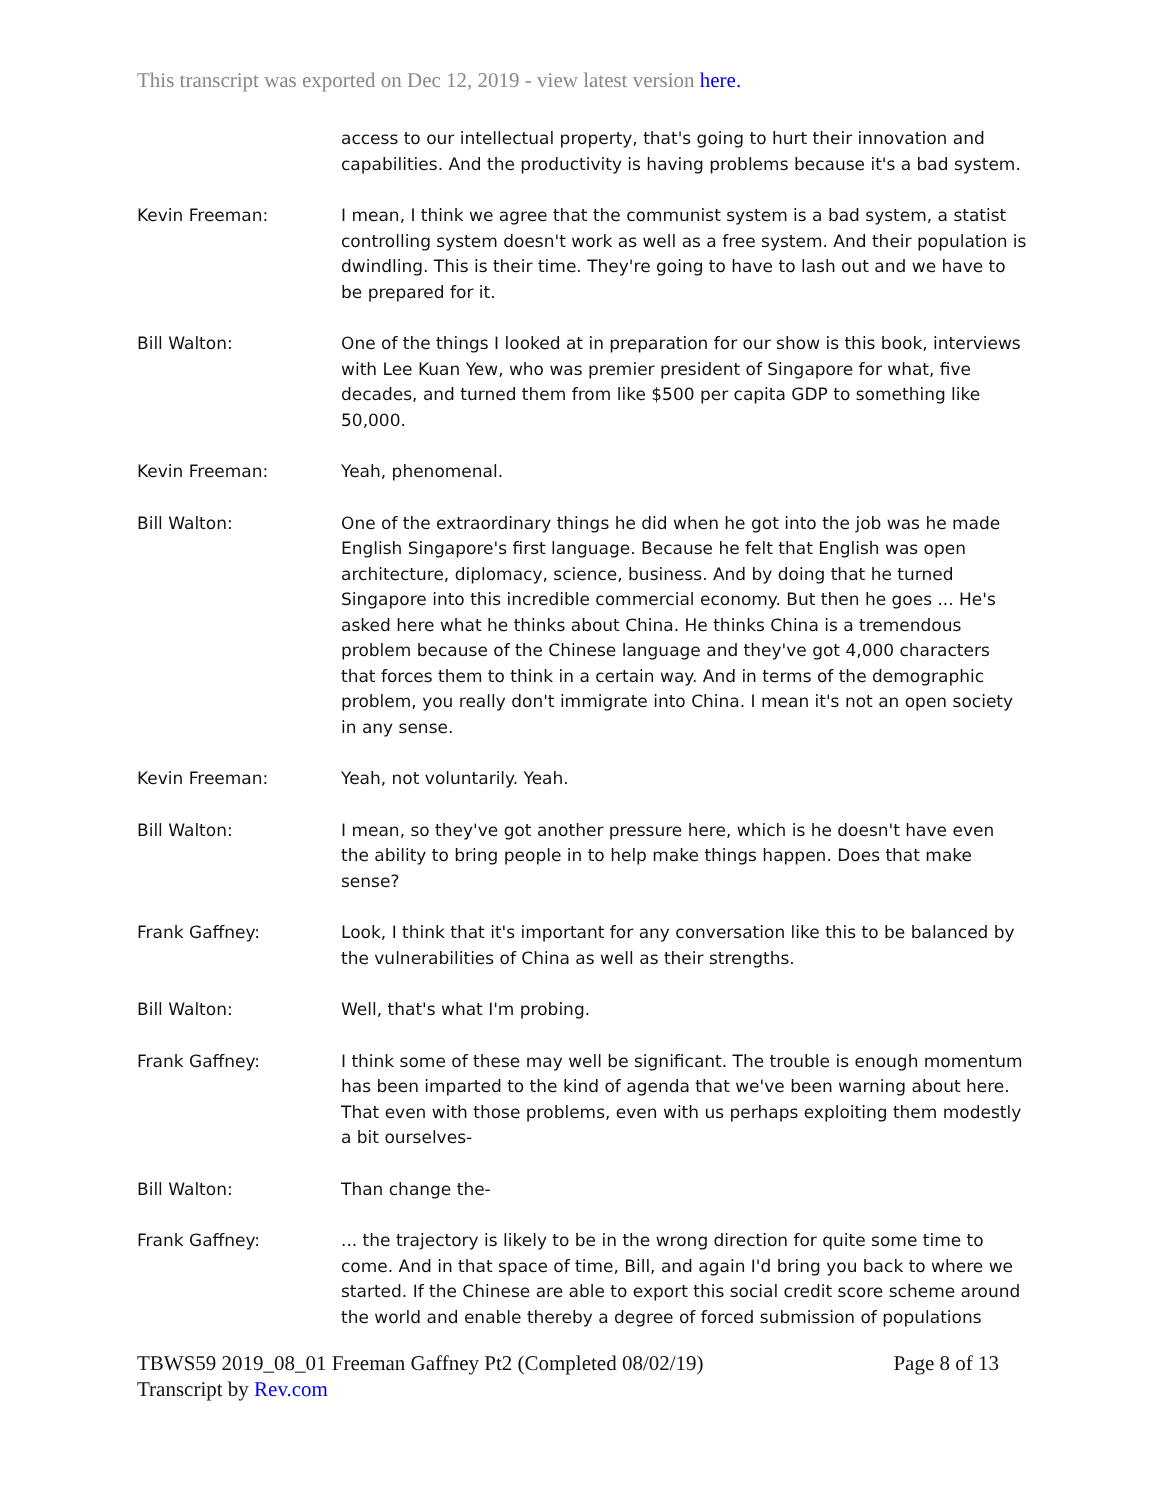This transcript was exported on Dec 12, 2019 - view latest version here.
access to our intellectual property, that's going to hurt their innovation and capabilities. And the productivity is having problems because it's a bad system.
Kevin Freeman: I mean, I think we agree that the communist system is a bad system, a statist controlling system doesn't work as well as a free system. And their population is dwindling. This is their time. They're going to have to lash out and we have to be prepared for it.
Bill Walton: One of the things I looked at in preparation for our show is this book, interviews with Lee Kuan Yew, who was premier president of Singapore for what, five decades, and turned them from like $500 per capita GDP to something like 50,000.
Kevin Freeman: Yeah, phenomenal.
Bill Walton: One of the extraordinary things he did when he got into the job was he made English Singapore's first language. Because he felt that English was open architecture, diplomacy, science, business. And by doing that he turned Singapore into this incredible commercial economy. But then he goes ... He's asked here what he thinks about China. He thinks China is a tremendous problem because of the Chinese language and they've got 4,000 characters that forces them to think in a certain way. And in terms of the demographic problem, you really don't immigrate into China. I mean it's not an open society in any sense.
Kevin Freeman: Yeah, not voluntarily. Yeah.
Bill Walton: I mean, so they've got another pressure here, which is he doesn't have even the ability to bring people in to help make things happen. Does that make sense?
Frank Gaffney: Look, I think that it's important for any conversation like this to be balanced by the vulnerabilities of China as well as their strengths.
Bill Walton: Well, that's what I'm probing.
Frank Gaffney: I think some of these may well be significant. The trouble is enough momentum has been imparted to the kind of agenda that we've been warning about here. That even with those problems, even with us perhaps exploiting them modestly a bit ourselves-
Bill Walton: Than change the-
Frank Gaffney: ... the trajectory is likely to be in the wrong direction for quite some time to come. And in that space of time, Bill, and again I'd bring you back to where we started. If the Chinese are able to export this social credit score scheme around the world and enable thereby a degree of forced submission of populations
TBWS59 2019_08_01 Freeman Gaffney Pt2 (Completed 08/02/19) Page 8 of 13
Transcript by Rev.com